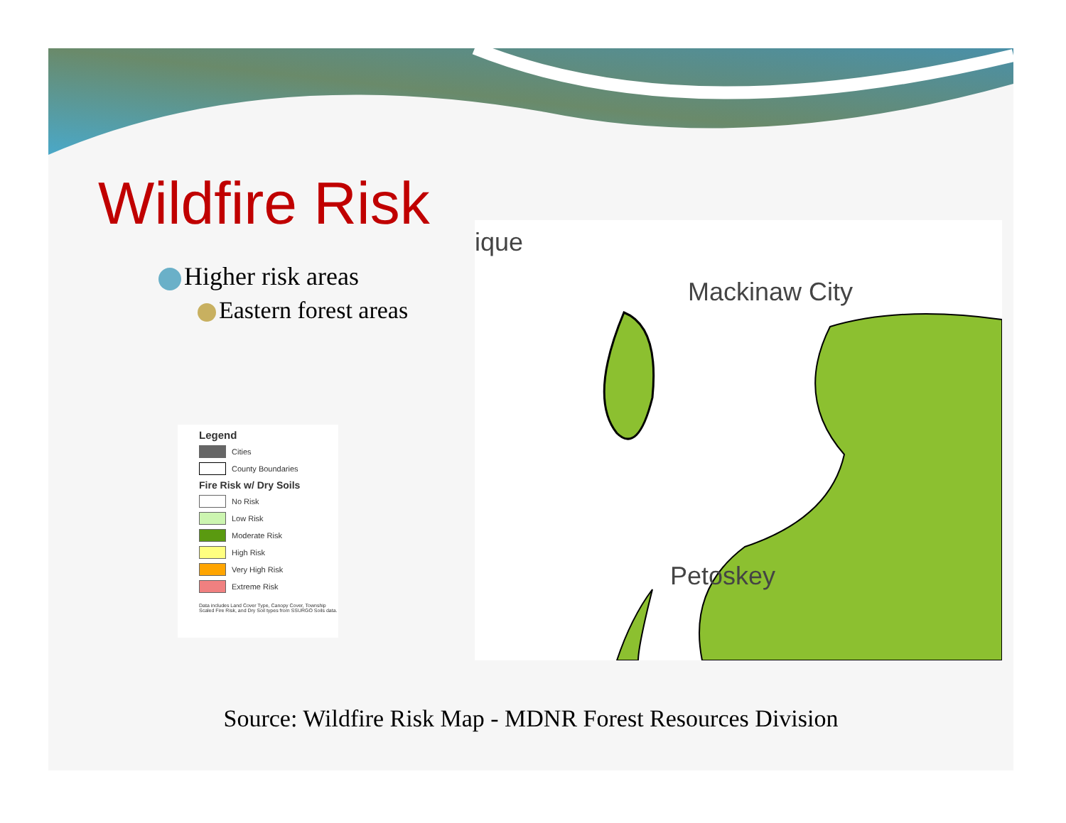Wildfire Risk
Higher risk areas
Eastern forest areas
Legend
Cities
County Boundaries
Fire Risk w/ Dry Soils
No Risk
Low Risk
Moderate Risk
High Risk
Very High Risk
Extreme Risk
Data includes Land Cover Type, Canopy Cover, Township Scaled Fire Risk, and Dry Soil types from SSURGO Soils data.
ique
Mackinaw City
Petoskey
Source: Wildfire Risk Map - MDNR Forest Resources Division